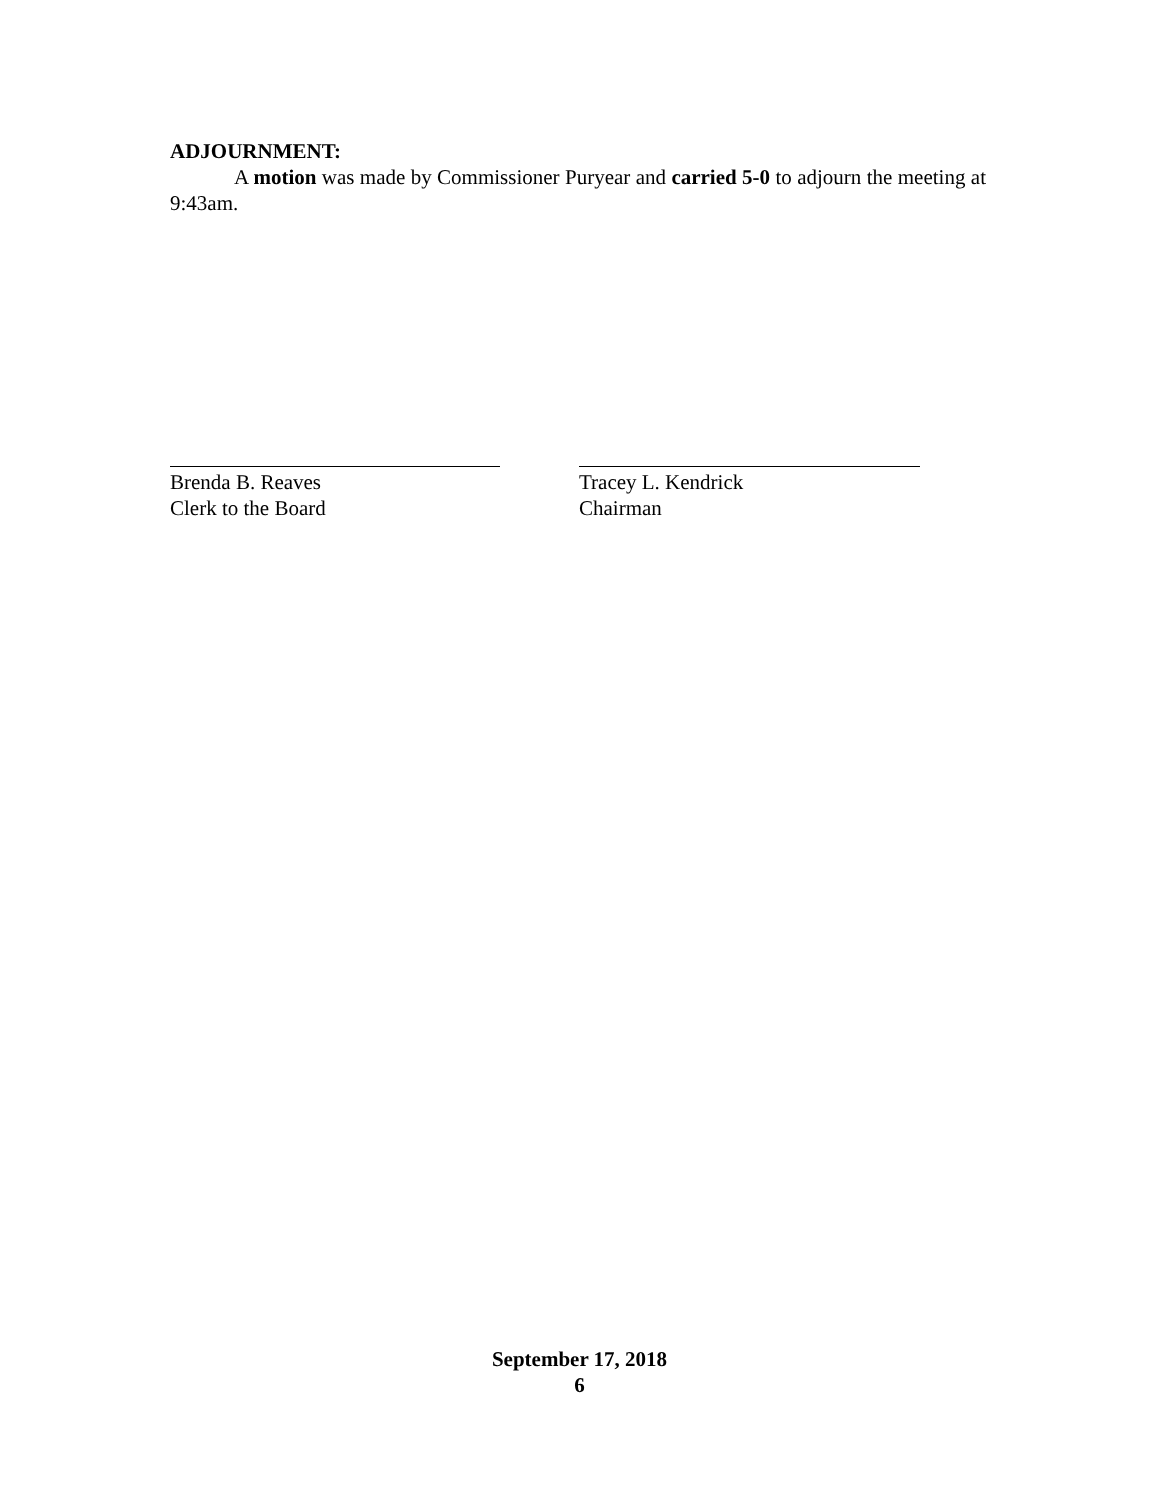ADJOURNMENT:
A motion was made by Commissioner Puryear and carried 5-0 to adjourn the meeting at 9:43am.
Brenda B. Reaves
Clerk to the Board
Tracey L. Kendrick
Chairman
September 17, 2018
6